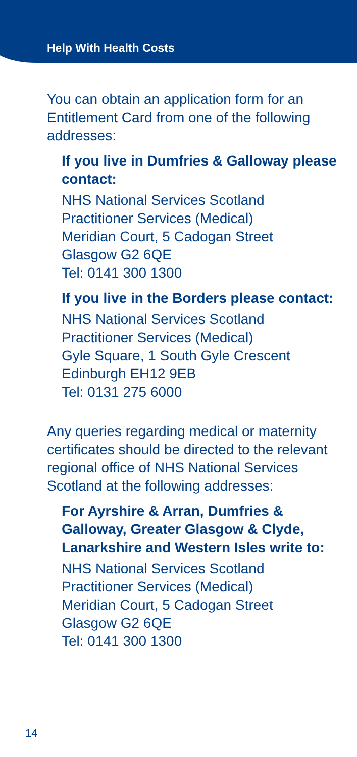Help With Health Costs
You can obtain an application form for an Entitlement Card from one of the following addresses:
If you live in Dumfries & Galloway please contact:
NHS National Services Scotland
Practitioner Services (Medical)
Meridian Court, 5 Cadogan Street
Glasgow G2 6QE
Tel: 0141 300 1300
If you live in the Borders please contact:
NHS National Services Scotland
Practitioner Services (Medical)
Gyle Square, 1 South Gyle Crescent
Edinburgh EH12 9EB
Tel: 0131 275 6000
Any queries regarding medical or maternity certificates should be directed to the relevant regional office of NHS National Services Scotland at the following addresses:
For Ayrshire & Arran, Dumfries & Galloway, Greater Glasgow & Clyde, Lanarkshire and Western Isles write to:
NHS National Services Scotland
Practitioner Services (Medical)
Meridian Court, 5 Cadogan Street
Glasgow G2 6QE
Tel: 0141 300 1300
14